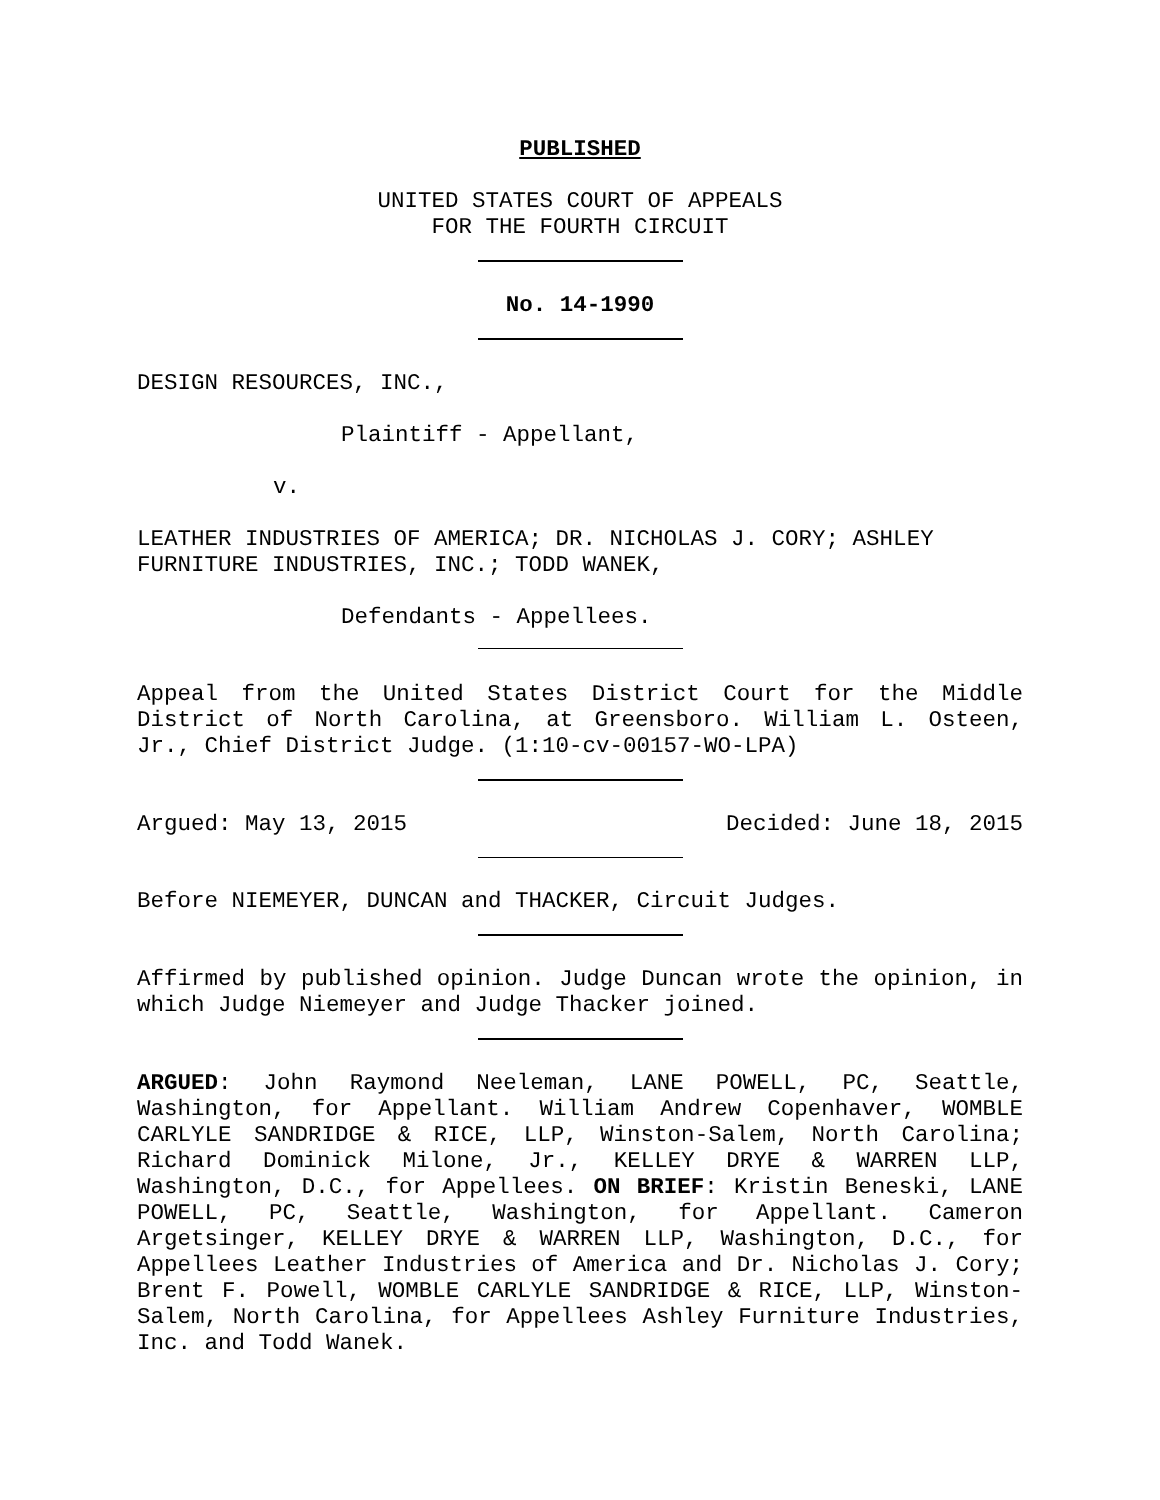PUBLISHED
UNITED STATES COURT OF APPEALS
FOR THE FOURTH CIRCUIT
No. 14-1990
DESIGN RESOURCES, INC.,
Plaintiff - Appellant,
v.
LEATHER INDUSTRIES OF AMERICA; DR. NICHOLAS J. CORY; ASHLEY FURNITURE INDUSTRIES, INC.; TODD WANEK,
Defendants - Appellees.
Appeal from the United States District Court for the Middle District of North Carolina, at Greensboro. William L. Osteen, Jr., Chief District Judge. (1:10-cv-00157-WO-LPA)
Argued: May 13, 2015 Decided: June 18, 2015
Before NIEMEYER, DUNCAN and THACKER, Circuit Judges.
Affirmed by published opinion. Judge Duncan wrote the opinion, in which Judge Niemeyer and Judge Thacker joined.
ARGUED: John Raymond Neeleman, LANE POWELL, PC, Seattle, Washington, for Appellant. William Andrew Copenhaver, WOMBLE CARLYLE SANDRIDGE & RICE, LLP, Winston-Salem, North Carolina; Richard Dominick Milone, Jr., KELLEY DRYE & WARREN LLP, Washington, D.C., for Appellees. ON BRIEF: Kristin Beneski, LANE POWELL, PC, Seattle, Washington, for Appellant. Cameron Argetsinger, KELLEY DRYE & WARREN LLP, Washington, D.C., for Appellees Leather Industries of America and Dr. Nicholas J. Cory; Brent F. Powell, WOMBLE CARLYLE SANDRIDGE & RICE, LLP, Winston-Salem, North Carolina, for Appellees Ashley Furniture Industries, Inc. and Todd Wanek.